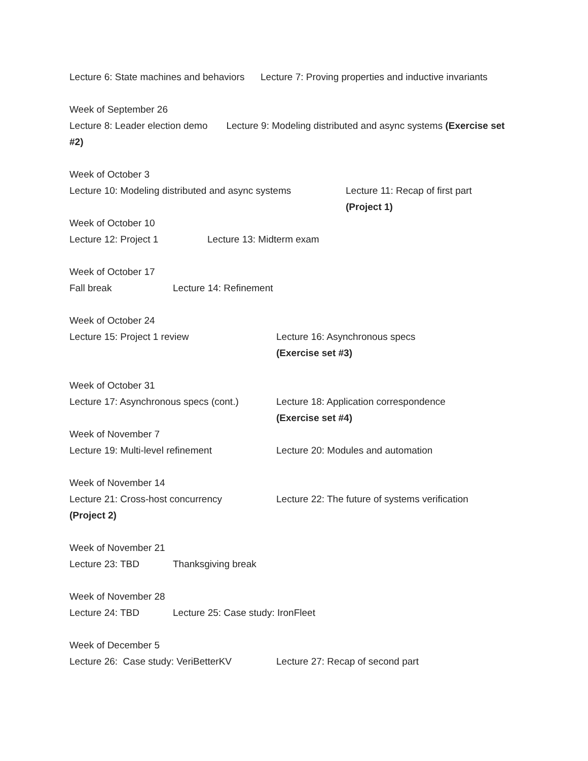Lecture 6: State machines and behaviors Lecture 7: Proving properties and inductive invariants
Week of September 26
Lecture 8: Leader election demo Lecture 9: Modeling distributed and async systems (Exercise set #2)
Week of October 3
Lecture 10: Modeling distributed and async systems Lecture 11: Recap of first part
(Project 1)
Week of October 10
Lecture 12: Project 1 Lecture 13: Midterm exam
Week of October 17
Fall break Lecture 14: Refinement
Week of October 24
Lecture 15: Project 1 review Lecture 16: Asynchronous specs
(Exercise set #3)
Week of October 31
Lecture 17: Asynchronous specs (cont.) Lecture 18: Application correspondence
(Exercise set #4)
Week of November 7
Lecture 19: Multi-level refinement Lecture 20: Modules and automation
Week of November 14
Lecture 21: Cross-host concurrency Lecture 22: The future of systems verification
(Project 2)
Week of November 21
Lecture 23: TBD Thanksgiving break
Week of November 28
Lecture 24: TBD Lecture 25: Case study: IronFleet
Week of December 5
Lecture 26: Case study: VeriBetterKV Lecture 27: Recap of second part